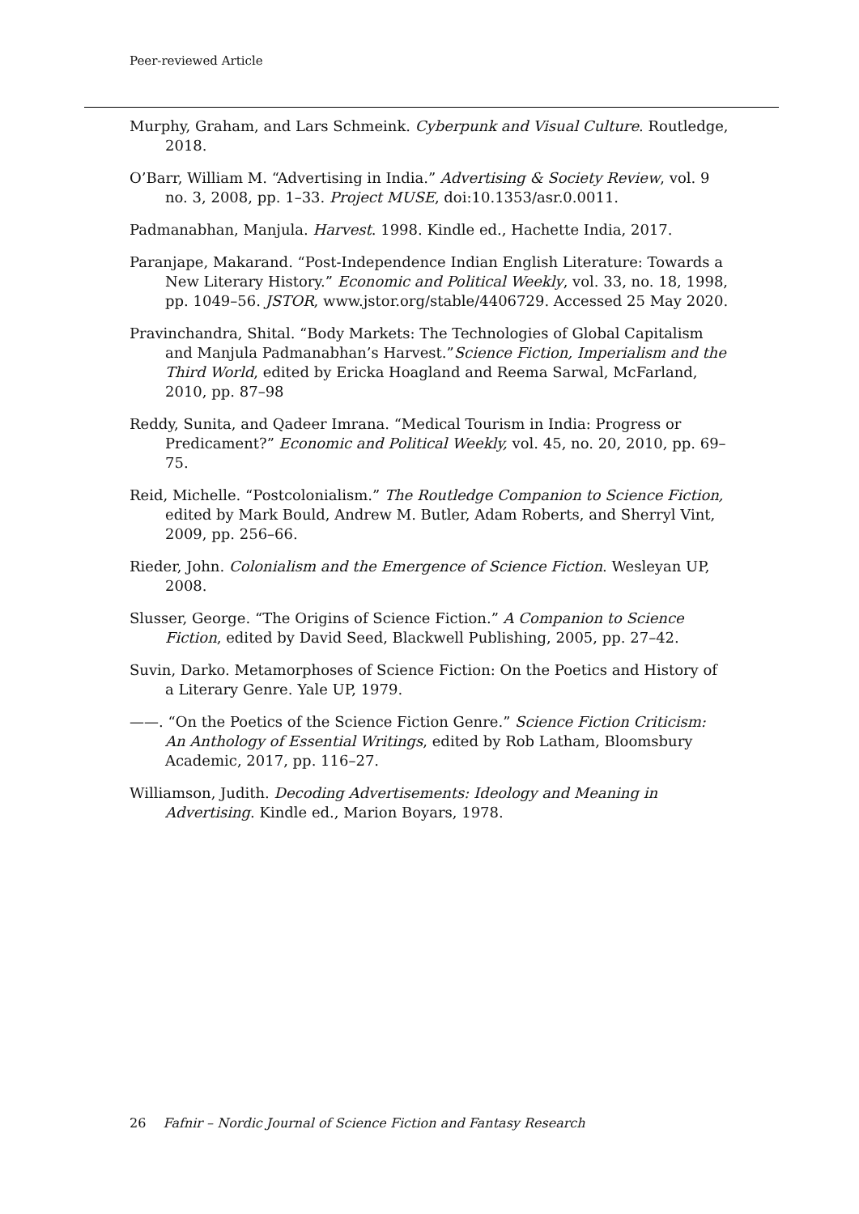Peer-reviewed Article
Murphy, Graham, and Lars Schmeink. Cyberpunk and Visual Culture. Routledge, 2018.
O’Barr, William M. “Advertising in India.” Advertising & Society Review, vol. 9 no. 3, 2008, pp. 1–33. Project MUSE, doi:10.1353/asr.0.0011.
Padmanabhan, Manjula. Harvest. 1998. Kindle ed., Hachette India, 2017.
Paranjape, Makarand. “Post-Independence Indian English Literature: Towards a New Literary History.” Economic and Political Weekly, vol. 33, no. 18, 1998, pp. 1049–56. JSTOR, www.jstor.org/stable/4406729. Accessed 25 May 2020.
Pravinchandra, Shital. “Body Markets: The Technologies of Global Capitalism and Manjula Padmanabhan’s Harvest.”Science Fiction, Imperialism and the Third World, edited by Ericka Hoagland and Reema Sarwal, McFarland, 2010, pp. 87–98
Reddy, Sunita, and Qadeer Imrana. “Medical Tourism in India: Progress or Predicament?” Economic and Political Weekly, vol. 45, no. 20, 2010, pp. 69–75.
Reid, Michelle. “Postcolonialism.” The Routledge Companion to Science Fiction, edited by Mark Bould, Andrew M. Butler, Adam Roberts, and Sherryl Vint, 2009, pp. 256–66.
Rieder, John. Colonialism and the Emergence of Science Fiction. Wesleyan UP, 2008.
Slusser, George. “The Origins of Science Fiction.” A Companion to Science Fiction, edited by David Seed, Blackwell Publishing, 2005, pp. 27–42.
Suvin, Darko. Metamorphoses of Science Fiction: On the Poetics and History of a Literary Genre. Yale UP, 1979.
——. “On the Poetics of the Science Fiction Genre.” Science Fiction Criticism: An Anthology of Essential Writings, edited by Rob Latham, Bloomsbury Academic, 2017, pp. 116–27.
Williamson, Judith. Decoding Advertisements: Ideology and Meaning in Advertising. Kindle ed., Marion Boyars, 1978.
26 Fafnir – Nordic Journal of Science Fiction and Fantasy Research